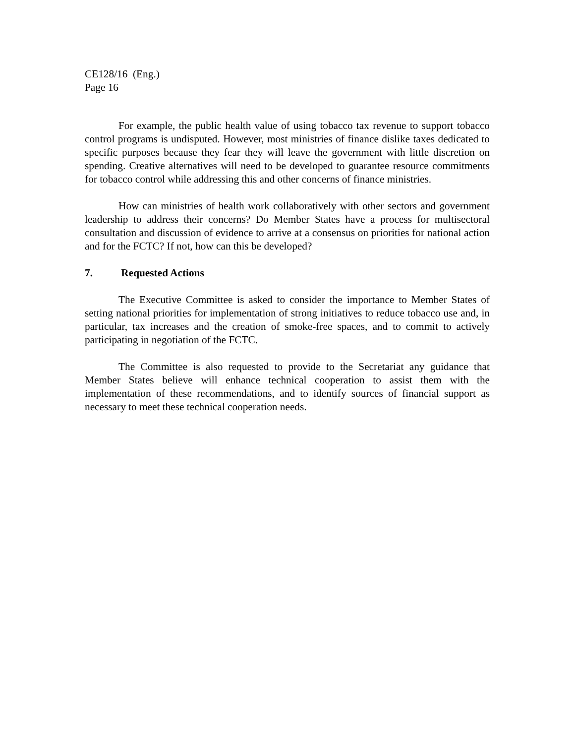CE128/16 (Eng.)
Page 16
For example, the public health value of using tobacco tax revenue to support tobacco control programs is undisputed. However, most ministries of finance dislike taxes dedicated to specific purposes because they fear they will leave the government with little discretion on spending. Creative alternatives will need to be developed to guarantee resource commitments for tobacco control while addressing this and other concerns of finance ministries.
How can ministries of health work collaboratively with other sectors and government leadership to address their concerns? Do Member States have a process for multisectoral consultation and discussion of evidence to arrive at a consensus on priorities for national action and for the FCTC? If not, how can this be developed?
7. Requested Actions
The Executive Committee is asked to consider the importance to Member States of setting national priorities for implementation of strong initiatives to reduce tobacco use and, in particular, tax increases and the creation of smoke-free spaces, and to commit to actively participating in negotiation of the FCTC.
The Committee is also requested to provide to the Secretariat any guidance that Member States believe will enhance technical cooperation to assist them with the implementation of these recommendations, and to identify sources of financial support as necessary to meet these technical cooperation needs.